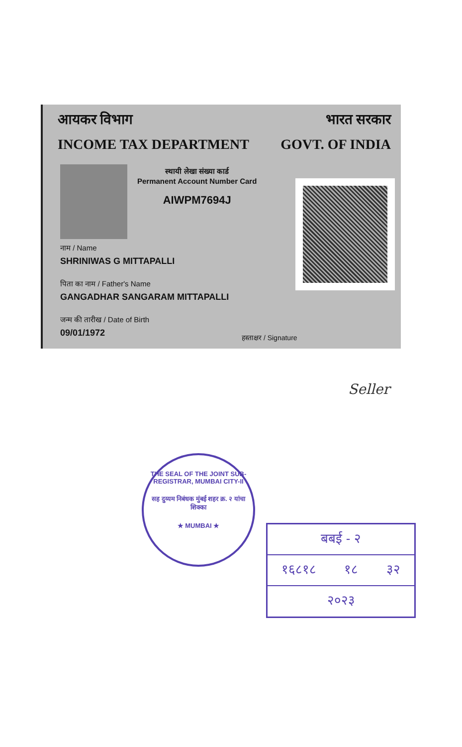आयकर विभाग भारत सरकार
INCOME TAX DEPARTMENT GOVT. OF INDIA
स्थायी लेखा संख्या कार्ड
Permanent Account Number Card
AIWPM7694J
नाम / Name
SHRINIWAS G MITTAPALLI
पिता का नाम / Father's Name
GANGADHAR SANGARAM MITTAPALLI
जन्म की तारीख / Date of Birth
09/01/1972
हस्ताक्षर / Signature
Seller
THE SEAL OF THE JOINT SUB-REGISTRAR, MUMBAI CITY-II
सह दुय्यम निबंधक मुंबई शहर क्र. २ यांचा शिक्का
★ MUMBAI ★
बबई - २
१६८१८ १८ ३२
२०२३